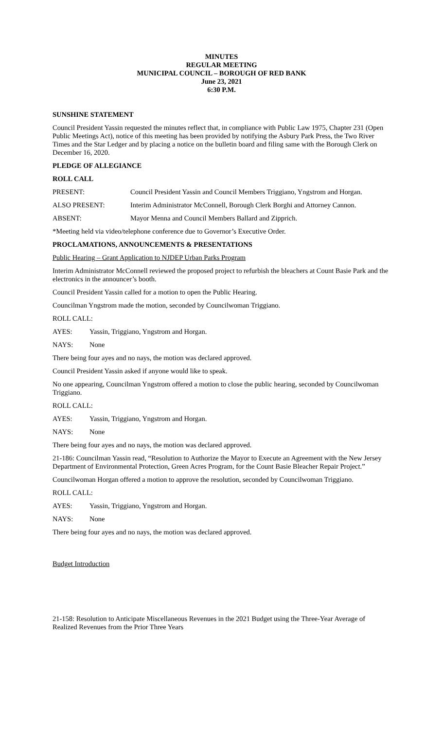MINUTES
REGULAR MEETING
MUNICIPAL COUNCIL – BOROUGH OF RED BANK
June 23, 2021
6:30 P.M.
SUNSHINE STATEMENT
Council President Yassin requested the minutes reflect that, in compliance with Public Law 1975, Chapter 231 (Open Public Meetings Act), notice of this meeting has been provided by notifying the Asbury Park Press, the Two River Times and the Star Ledger and by placing a notice on the bulletin board and filing same with the Borough Clerk on December 16, 2020.
PLEDGE OF ALLEGIANCE
ROLL CALL
PRESENT: Council President Yassin and Council Members Triggiano, Yngstrom and Horgan.
ALSO PRESENT: Interim Administrator McConnell, Borough Clerk Borghi and Attorney Cannon.
ABSENT: Mayor Menna and Council Members Ballard and Zipprich.
*Meeting held via video/telephone conference due to Governor’s Executive Order.
PROCLAMATIONS, ANNOUNCEMENTS & PRESENTATIONS
Public Hearing – Grant Application to NJDEP Urban Parks Program
Interim Administrator McConnell reviewed the proposed project to refurbish the bleachers at Count Basie Park and the electronics in the announcer’s booth.
Council President Yassin called for a motion to open the Public Hearing.
Councilman Yngstrom made the motion, seconded by Councilwoman Triggiano.
ROLL CALL:
AYES: Yassin, Triggiano, Yngstrom and Horgan.
NAYS: None
There being four ayes and no nays, the motion was declared approved.
Council President Yassin asked if anyone would like to speak.
No one appearing, Councilman Yngstrom offered a motion to close the public hearing, seconded by Councilwoman Triggiano.
ROLL CALL:
AYES: Yassin, Triggiano, Yngstrom and Horgan.
NAYS: None
There being four ayes and no nays, the motion was declared approved.
21-186: Councilman Yassin read, “Resolution to Authorize the Mayor to Execute an Agreement with the New Jersey Department of Environmental Protection, Green Acres Program, for the Count Basie Bleacher Repair Project.”
Councilwoman Horgan offered a motion to approve the resolution, seconded by Councilwoman Triggiano.
ROLL CALL:
AYES: Yassin, Triggiano, Yngstrom and Horgan.
NAYS: None
There being four ayes and no nays, the motion was declared approved.
Budget Introduction
21-158: Resolution to Anticipate Miscellaneous Revenues in the 2021 Budget using the Three-Year Average of Realized Revenues from the Prior Three Years